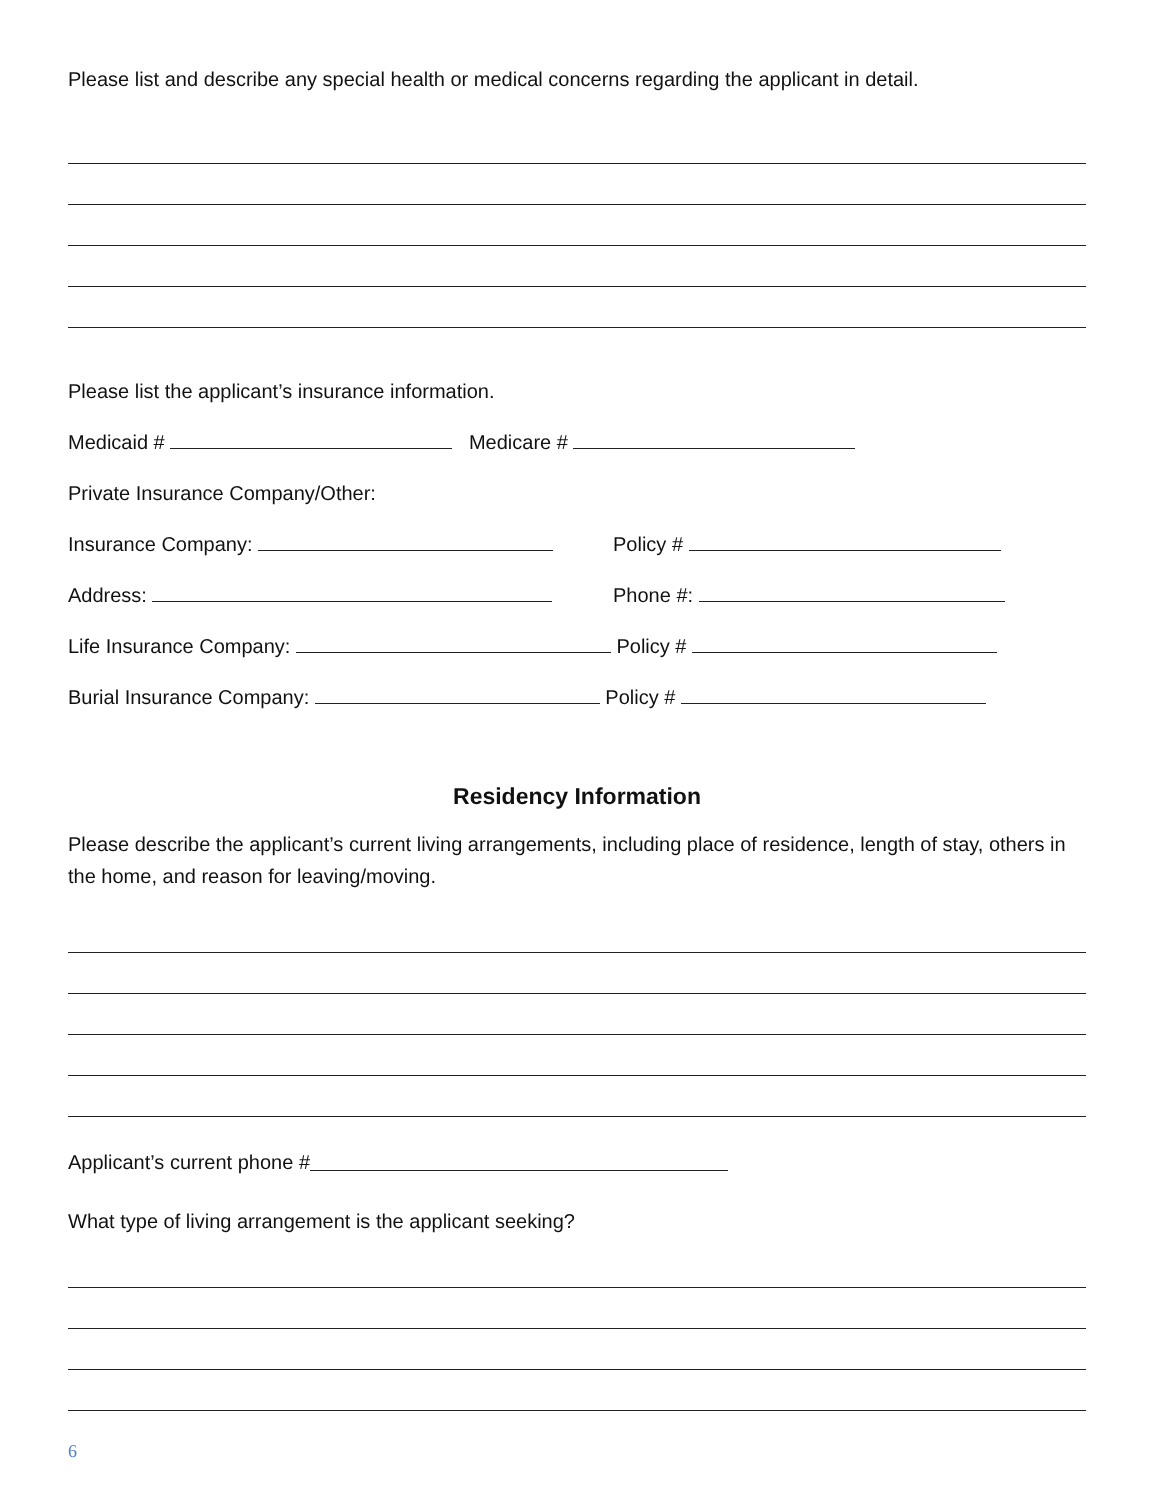Please list and describe any special health or medical concerns regarding the applicant in detail.
Please list the applicant’s insurance information.
Medicaid # Medicare #
Private Insurance Company/Other:
Insurance Company: Policy #
Address: Phone #:
Life Insurance Company: Policy #
Burial Insurance Company: Policy #
Residency Information
Please describe the applicant’s current living arrangements, including place of residence, length of stay, others in the home, and reason for leaving/moving.
Applicant’s current phone #
What type of living arrangement is the applicant seeking?
6